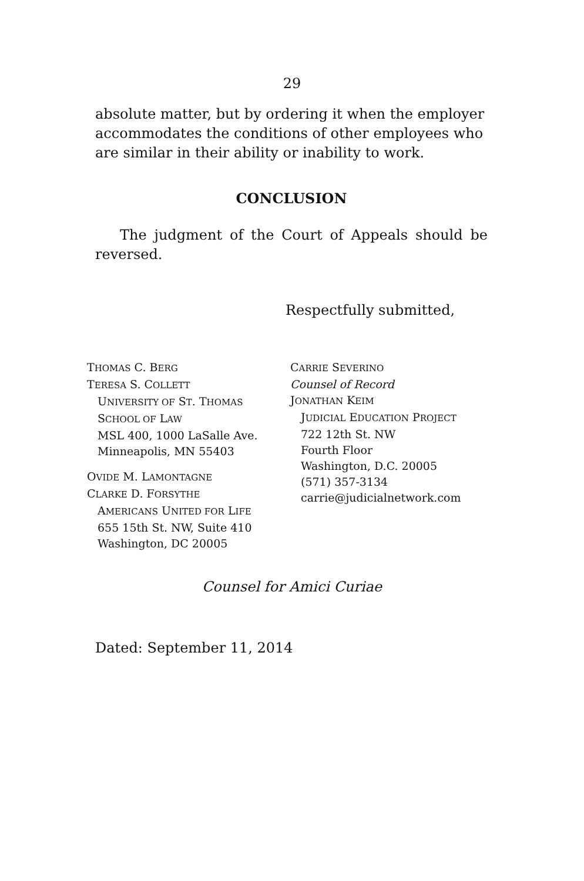29
absolute matter, but by ordering it when the employer accommodates the conditions of other employees who are similar in their ability or inability to work.
CONCLUSION
The judgment of the Court of Appeals should be reversed.
Respectfully submitted,
THOMAS C. BERG
TERESA S. COLLETT
UNIVERSITY OF ST. THOMAS
SCHOOL OF LAW
MSL 400, 1000 LaSalle Ave.
Minneapolis, MN 55403
OVIDE M. LAMONTAGNE
CLARKE D. FORSYTHE
AMERICANS UNITED FOR LIFE
655 15th St. NW, Suite 410
Washington, DC 20005
CARRIE SEVERINO
Counsel of Record
JONATHAN KEIM
JUDICIAL EDUCATION PROJECT
722 12th St. NW
Fourth Floor
Washington, D.C. 20005
(571) 357-3134
carrie@judicialnetwork.com
Counsel for Amici Curiae
Dated: September 11, 2014